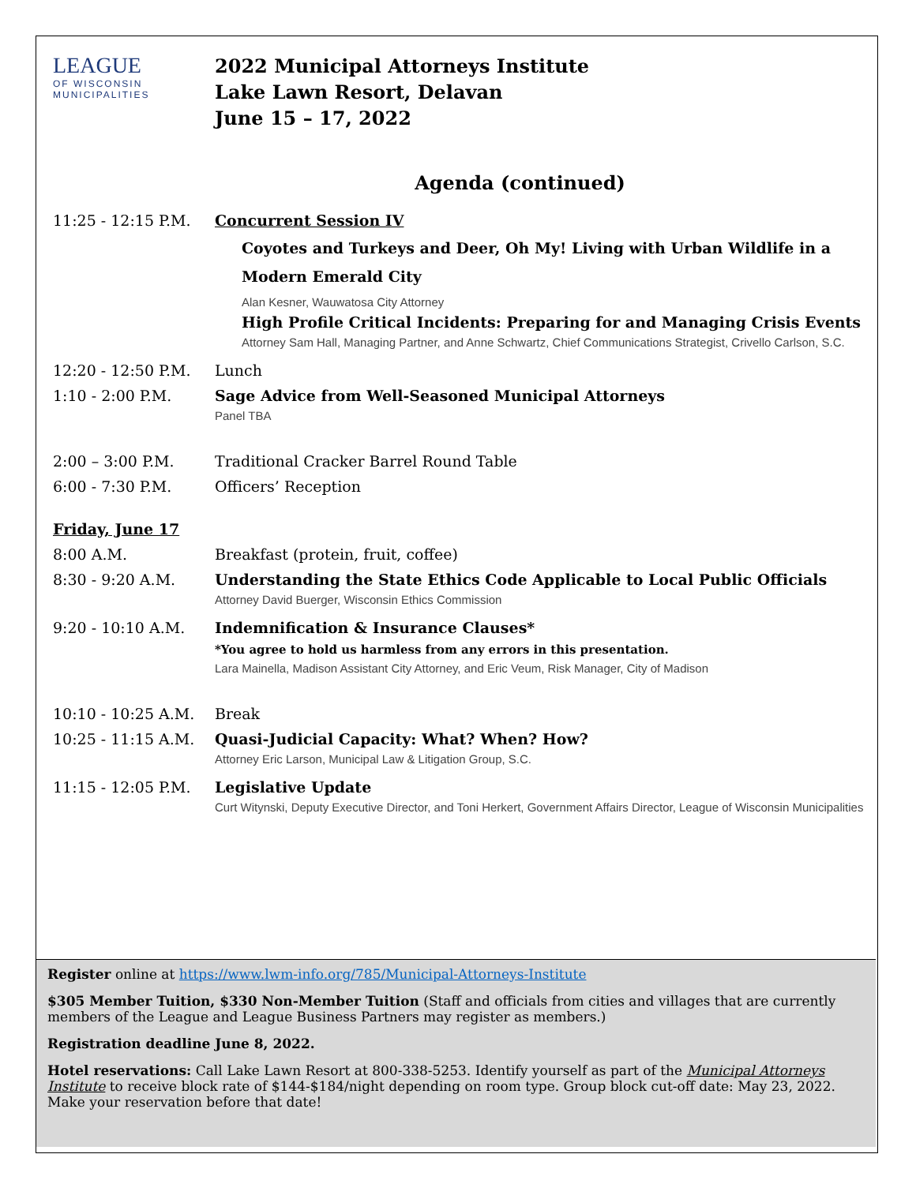LEAGUE
OF WISCONSIN
MUNICIPALITIES
2022 Municipal Attorneys Institute
Lake Lawn Resort, Delavan
June 15 – 17, 2022
Agenda (continued)
| 11:25 - 12:15 P.M. | Concurrent Session IV Coyotes and Turkeys and Deer, Oh My! Living with Urban Wildlife in a Modern Emerald City Alan Kesner, Wauwatosa City Attorney High Profile Critical Incidents: Preparing for and Managing Crisis Events Attorney Sam Hall, Managing Partner, and Anne Schwartz, Chief Communications Strategist, Crivello Carlson, S.C. |
| 12:20 - 12:50 P.M. | Lunch |
| 1:10 - 2:00 P.M. | Sage Advice from Well-Seasoned Municipal Attorneys Panel TBA |
| 2:00 – 3:00 P.M. | Traditional Cracker Barrel Round Table |
| 6:00 - 7:30 P.M. | Officers’ Reception |
| Friday, June 17 | |
| 8:00 A.M. | Breakfast (protein, fruit, coffee) |
| 8:30 - 9:20 A.M. | Understanding the State Ethics Code Applicable to Local Public Officials Attorney David Buerger, Wisconsin Ethics Commission |
| 9:20 - 10:10 A.M. | Indemnification & Insurance Clauses* *You agree to hold us harmless from any errors in this presentation. Lara Mainella, Madison Assistant City Attorney, and Eric Veum, Risk Manager, City of Madison |
| 10:10 - 10:25 A.M. | Break |
| 10:25 - 11:15 A.M. | Quasi-Judicial Capacity: What? When? How? Attorney Eric Larson, Municipal Law & Litigation Group, S.C. |
| 11:15 - 12:05 P.M. | Legislative Update Curt Witynski, Deputy Executive Director, and Toni Herkert, Government Affairs Director, League of Wisconsin Municipalities |
Register online at https://www.lwm-info.org/785/Municipal-Attorneys-Institute
$305 Member Tuition, $330 Non-Member Tuition (Staff and officials from cities and villages that are currently members of the League and League Business Partners may register as members.)
Registration deadline June 8, 2022.
Hotel reservations: Call Lake Lawn Resort at 800-338-5253. Identify yourself as part of the Municipal Attorneys Institute to receive block rate of $144-$184/night depending on room type. Group block cut-off date: May 23, 2022. Make your reservation before that date!